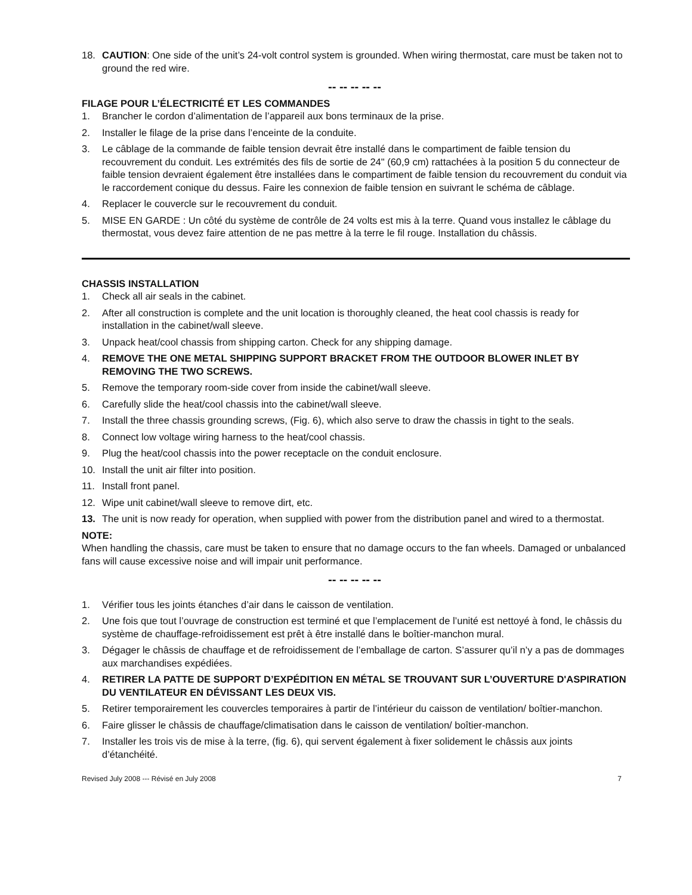18. CAUTION: One side of the unit’s 24-volt control system is grounded. When wiring thermostat, care must be taken not to ground the red wire.
-- -- -- -- --
FILAGE POUR L’ÉLECTRICITÉ ET LES COMMANDES
1. Brancher le cordon d’alimentation de l’appareil aux bons terminaux de la prise.
2. Installer le filage de la prise dans l’enceinte de la conduite.
3. Le câblage de la commande de faible tension devrait être installé dans le compartiment de faible tension du recouvrement du conduit. Les extrémités des fils de sortie de 24" (60,9 cm) rattachées à la position 5 du connecteur de faible tension devraient également être installées dans le compartiment de faible tension du recouvrement du conduit via le raccordement conique du dessus. Faire les connexion de faible tension en suivrant le schéma de câblage.
4. Replacer le couvercle sur le recouvrement du conduit.
5. MISE EN GARDE : Un côté du système de contrôle de 24 volts est mis à la terre. Quand vous installez le câblage du thermostat, vous devez faire attention de ne pas mettre à la terre le fil rouge. Installation du châssis.
CHASSIS INSTALLATION
1. Check all air seals in the cabinet.
2. After all construction is complete and the unit location is thoroughly cleaned, the heat cool chassis is ready for installation in the cabinet/wall sleeve.
3. Unpack heat/cool chassis from shipping carton. Check for any shipping damage.
4. REMOVE THE ONE METAL SHIPPING SUPPORT BRACKET FROM THE OUTDOOR BLOWER INLET BY REMOVING THE TWO SCREWS.
5. Remove the temporary room-side cover from inside the cabinet/wall sleeve.
6. Carefully slide the heat/cool chassis into the cabinet/wall sleeve.
7. Install the three chassis grounding screws, (Fig. 6), which also serve to draw the chassis in tight to the seals.
8. Connect low voltage wiring harness to the heat/cool chassis.
9. Plug the heat/cool chassis into the power receptacle on the conduit enclosure.
10. Install the unit air filter into position.
11. Install front panel.
12. Wipe unit cabinet/wall sleeve to remove dirt, etc.
13. The unit is now ready for operation, when supplied with power from the distribution panel and wired to a thermostat.
NOTE:
When handling the chassis, care must be taken to ensure that no damage occurs to the fan wheels. Damaged or unbalanced fans will cause excessive noise and will impair unit performance.
-- -- -- -- --
1. Vérifier tous les joints étanches d’air dans le caisson de ventilation.
2. Une fois que tout l’ouvrage de construction est terminé et que l’emplacement de l’unité est nettoyé à fond, le châssis du système de chauffage-refroidissement est prêt à être installé dans le boîtier-manchon mural.
3. Dégager le châssis de chauffage et de refroidissement de l’emballage de carton. S’assurer qu’il n’y a pas de dommages aux marchandises expédiées.
4. RETIRER LA PATTE DE SUPPORT D’EXPÉDITION EN MÉTAL SE TROUVANT SUR L’OUVERTURE D'ASPIRATION DU VENTILATEUR EN DÉVISSANT LES DEUX VIS.
5. Retirer temporairement les couvercles temporaires à partir de l’intérieur du caisson de ventilation/ boîtier-manchon.
6. Faire glisser le châssis de chauffage/climatisation dans le caisson de ventilation/ boîtier-manchon.
7. Installer les trois vis de mise à la terre, (fig. 6), qui servent également à fixer solidement le châssis aux joints d’étanchéité.
Revised July 2008 --- Révisé en July 2008 7